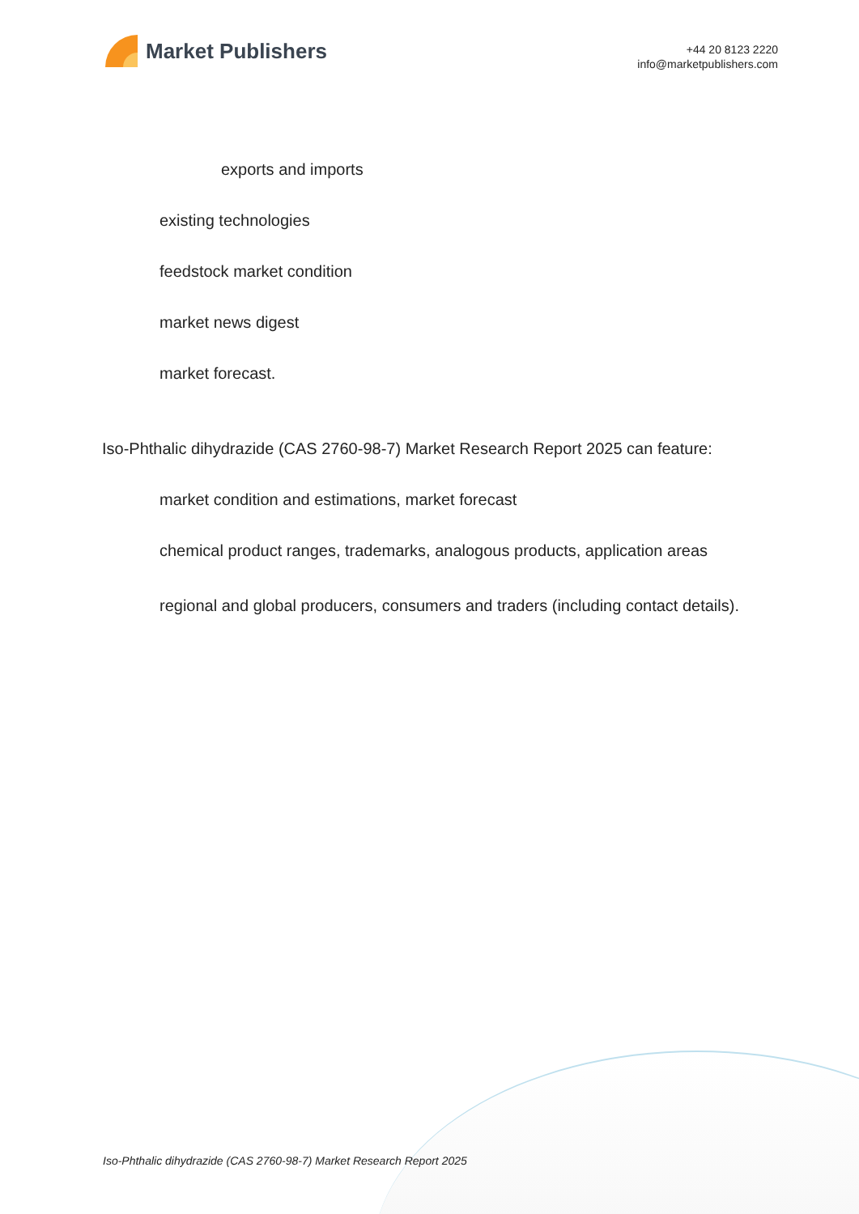Market Publishers
+44 20 8123 2220
info@marketpublishers.com
exports and imports
existing technologies
feedstock market condition
market news digest
market forecast.
Iso-Phthalic dihydrazide (CAS 2760-98-7) Market Research Report 2025 can feature:
market condition and estimations, market forecast
chemical product ranges, trademarks, analogous products, application areas
regional and global producers, consumers and traders (including contact details).
Iso-Phthalic dihydrazide (CAS 2760-98-7) Market Research Report 2025